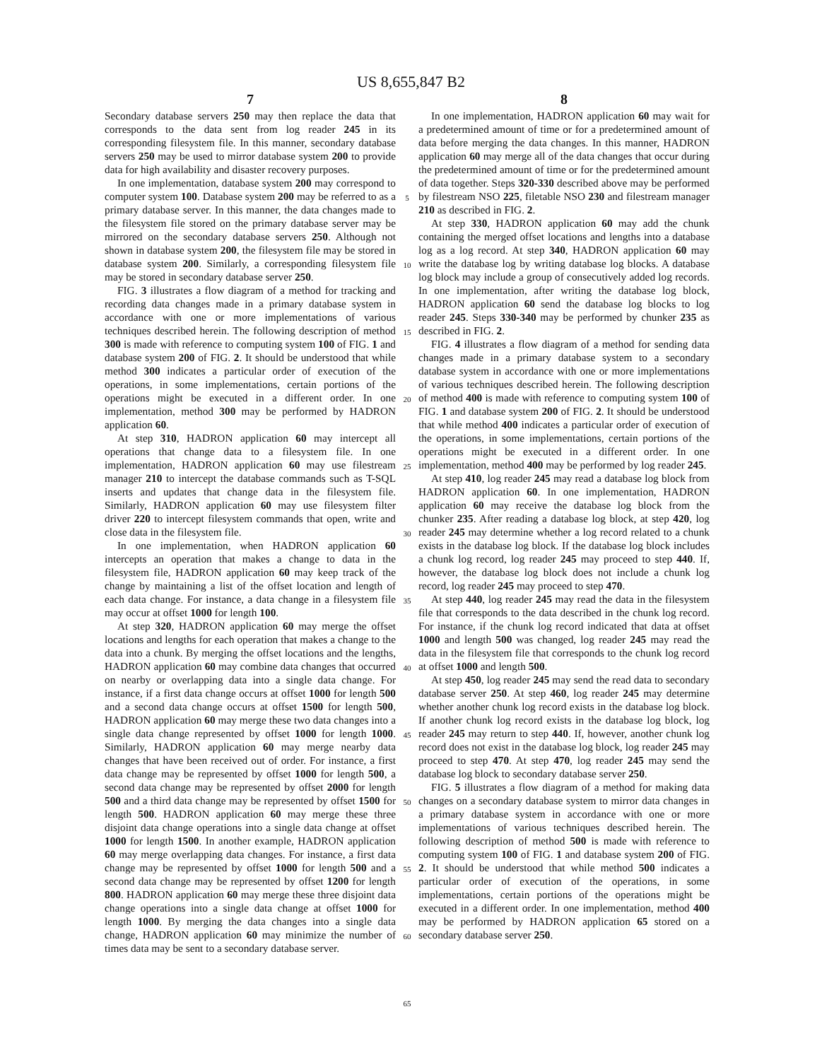US 8,655,847 B2
7
Secondary database servers 250 may then replace the data that corresponds to the data sent from log reader 245 in its corresponding filesystem file. In this manner, secondary database servers 250 may be used to mirror database system 200 to provide data for high availability and disaster recovery purposes.
In one implementation, database system 200 may correspond to computer system 100. Database system 200 may be referred to as a primary database server. In this manner, the data changes made to the filesystem file stored on the primary database server may be mirrored on the secondary database servers 250. Although not shown in database system 200, the filesystem file may be stored in database system 200. Similarly, a corresponding filesystem file may be stored in secondary database server 250.
FIG. 3 illustrates a flow diagram of a method for tracking and recording data changes made in a primary database system in accordance with one or more implementations of various techniques described herein. The following description of method 300 is made with reference to computing system 100 of FIG. 1 and database system 200 of FIG. 2. It should be understood that while method 300 indicates a particular order of execution of the operations, in some implementations, certain portions of the operations might be executed in a different order. In one implementation, method 300 may be performed by HADRON application 60.
At step 310, HADRON application 60 may intercept all operations that change data to a filesystem file. In one implementation, HADRON application 60 may use filestream manager 210 to intercept the database commands such as T-SQL inserts and updates that change data in the filesystem file. Similarly, HADRON application 60 may use filesystem filter driver 220 to intercept filesystem commands that open, write and close data in the filesystem file.
In one implementation, when HADRON application 60 intercepts an operation that makes a change to data in the filesystem file, HADRON application 60 may keep track of the change by maintaining a list of the offset location and length of each data change. For instance, a data change in a filesystem file may occur at offset 1000 for length 100.
At step 320, HADRON application 60 may merge the offset locations and lengths for each operation that makes a change to the data into a chunk. By merging the offset locations and the lengths, HADRON application 60 may combine data changes that occurred on nearby or overlapping data into a single data change. For instance, if a first data change occurs at offset 1000 for length 500 and a second data change occurs at offset 1500 for length 500, HADRON application 60 may merge these two data changes into a single data change represented by offset 1000 for length 1000. Similarly, HADRON application 60 may merge nearby data changes that have been received out of order. For instance, a first data change may be represented by offset 1000 for length 500, a second data change may be represented by offset 2000 for length 500 and a third data change may be represented by offset 1500 for length 500. HADRON application 60 may merge these three disjoint data change operations into a single data change at offset 1000 for length 1500. In another example, HADRON application 60 may merge overlapping data changes. For instance, a first data change may be represented by offset 1000 for length 500 and a second data change may be represented by offset 1200 for length 800. HADRON application 60 may merge these three disjoint data change operations into a single data change at offset 1000 for length 1000. By merging the data changes into a single data change, HADRON application 60 may minimize the number of times data may be sent to a secondary database server.
5
10
15
20
25
30
35
40
45
50
55
60
65
8
In one implementation, HADRON application 60 may wait for a predetermined amount of time or for a predetermined amount of data before merging the data changes. In this manner, HADRON application 60 may merge all of the data changes that occur during the predetermined amount of time or for the predetermined amount of data together. Steps 320-330 described above may be performed by filestream NSO 225, filetable NSO 230 and filestream manager 210 as described in FIG. 2.
At step 330, HADRON application 60 may add the chunk containing the merged offset locations and lengths into a database log as a log record. At step 340, HADRON application 60 may write the database log by writing database log blocks. A database log block may include a group of consecutively added log records. In one implementation, after writing the database log block, HADRON application 60 send the database log blocks to log reader 245. Steps 330-340 may be performed by chunker 235 as described in FIG. 2.
FIG. 4 illustrates a flow diagram of a method for sending data changes made in a primary database system to a secondary database system in accordance with one or more implementations of various techniques described herein. The following description of method 400 is made with reference to computing system 100 of FIG. 1 and database system 200 of FIG. 2. It should be understood that while method 400 indicates a particular order of execution of the operations, in some implementations, certain portions of the operations might be executed in a different order. In one implementation, method 400 may be performed by log reader 245.
At step 410, log reader 245 may read a database log block from HADRON application 60. In one implementation, HADRON application 60 may receive the database log block from the chunker 235. After reading a database log block, at step 420, log reader 245 may determine whether a log record related to a chunk exists in the database log block. If the database log block includes a chunk log record, log reader 245 may proceed to step 440. If, however, the database log block does not include a chunk log record, log reader 245 may proceed to step 470.
At step 440, log reader 245 may read the data in the filesystem file that corresponds to the data described in the chunk log record. For instance, if the chunk log record indicated that data at offset 1000 and length 500 was changed, log reader 245 may read the data in the filesystem file that corresponds to the chunk log record at offset 1000 and length 500.
At step 450, log reader 245 may send the read data to secondary database server 250. At step 460, log reader 245 may determine whether another chunk log record exists in the database log block. If another chunk log record exists in the database log block, log reader 245 may return to step 440. If, however, another chunk log record does not exist in the database log block, log reader 245 may proceed to step 470. At step 470, log reader 245 may send the database log block to secondary database server 250.
FIG. 5 illustrates a flow diagram of a method for making data changes on a secondary database system to mirror data changes in a primary database system in accordance with one or more implementations of various techniques described herein. The following description of method 500 is made with reference to computing system 100 of FIG. 1 and database system 200 of FIG. 2. It should be understood that while method 500 indicates a particular order of execution of the operations, in some implementations, certain portions of the operations might be executed in a different order. In one implementation, method 400 may be performed by HADRON application 65 stored on a secondary database server 250.